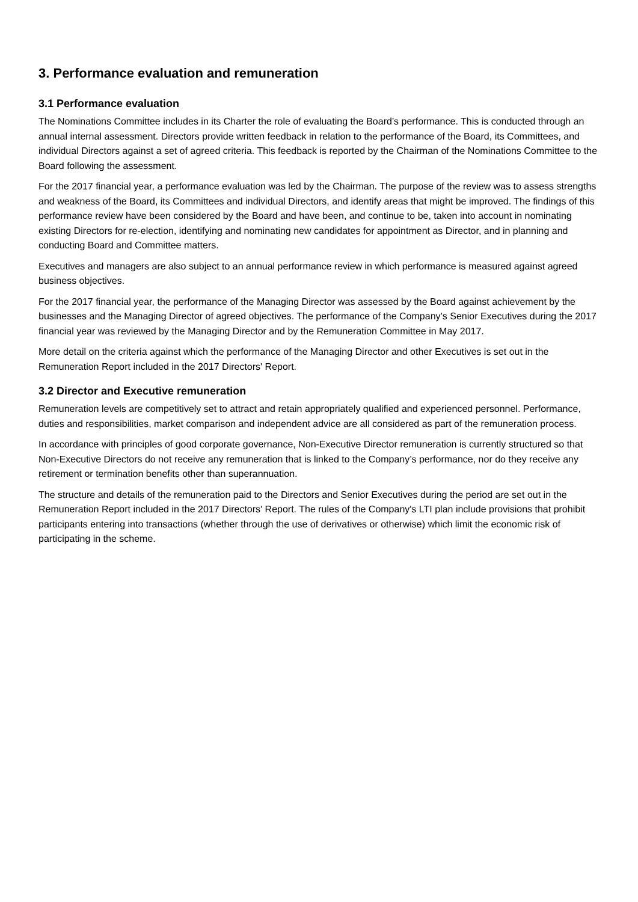3. Performance evaluation and remuneration
3.1 Performance evaluation
The Nominations Committee includes in its Charter the role of evaluating the Board’s performance. This is conducted through an annual internal assessment. Directors provide written feedback in relation to the performance of the Board, its Committees, and individual Directors against a set of agreed criteria. This feedback is reported by the Chairman of the Nominations Committee to the Board following the assessment.
For the 2017 financial year, a performance evaluation was led by the Chairman. The purpose of the review was to assess strengths and weakness of the Board, its Committees and individual Directors, and identify areas that might be improved. The findings of this performance review have been considered by the Board and have been, and continue to be, taken into account in nominating existing Directors for re-election, identifying and nominating new candidates for appointment as Director, and in planning and conducting Board and Committee matters.
Executives and managers are also subject to an annual performance review in which performance is measured against agreed business objectives.
For the 2017 financial year, the performance of the Managing Director was assessed by the Board against achievement by the businesses and the Managing Director of agreed objectives. The performance of the Company’s Senior Executives during the 2017 financial year was reviewed by the Managing Director and by the Remuneration Committee in May 2017.
More detail on the criteria against which the performance of the Managing Director and other Executives is set out in the Remuneration Report included in the 2017 Directors' Report.
3.2 Director and Executive remuneration
Remuneration levels are competitively set to attract and retain appropriately qualified and experienced personnel. Performance, duties and responsibilities, market comparison and independent advice are all considered as part of the remuneration process.
In accordance with principles of good corporate governance, Non-Executive Director remuneration is currently structured so that Non-Executive Directors do not receive any remuneration that is linked to the Company’s performance, nor do they receive any retirement or termination benefits other than superannuation.
The structure and details of the remuneration paid to the Directors and Senior Executives during the period are set out in the Remuneration Report included in the 2017 Directors' Report. The rules of the Company's LTI plan include provisions that prohibit participants entering into transactions (whether through the use of derivatives or otherwise) which limit the economic risk of participating in the scheme.